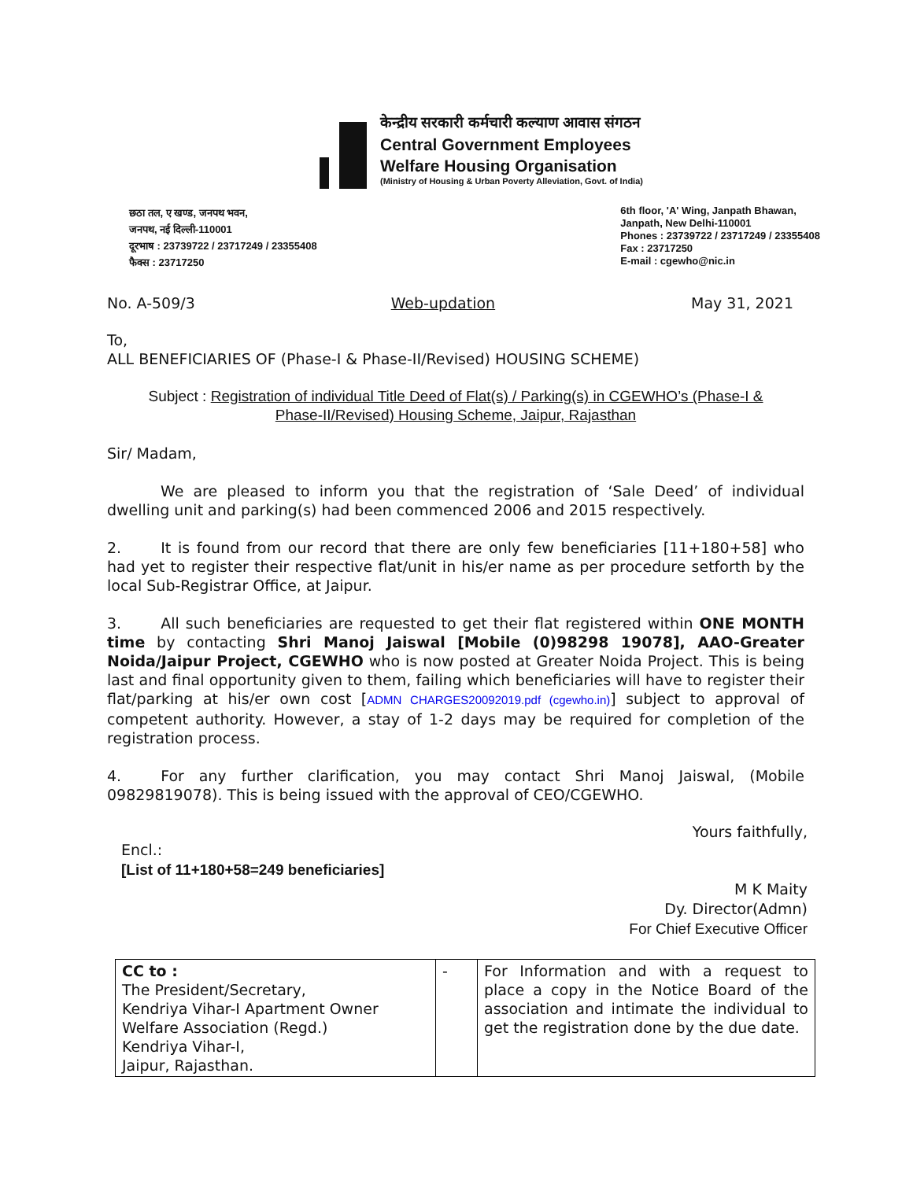केन्द्रीय सरकारी कर्मचारी कल्याण आवास संगठन
Central Government Employees
Welfare Housing Organisation
(Ministry of Housing & Urban Poverty Alleviation, Govt. of India)
छठा तल, ए खण्ड, जनपथ भवन,
जनपथ, नई दिल्ली-110001
दूरभाष : 23739722 / 23717249 / 23355408
फैक्स : 23717250
6th floor, 'A' Wing, Janpath Bhawan,
Janpath, New Delhi-110001
Phones : 23739722 / 23717249 / 23355408
Fax : 23717250
E-mail : cgewho@nic.in
No. A-509/3 Web-updation May 31, 2021
To,
ALL BENEFICIARIES OF (Phase-I & Phase-II/Revised) HOUSING SCHEME)
Subject : Registration of individual Title Deed of Flat(s) / Parking(s) in CGEWHO’s (Phase-I &
Phase-II/Revised) Housing Scheme, Jaipur, Rajasthan
Sir/ Madam,
We are pleased to inform you that the registration of ‘Sale Deed’ of individual dwelling unit and parking(s) had been commenced 2006 and 2015 respectively.
2. It is found from our record that there are only few beneficiaries [11+180+58] who had yet to register their respective flat/unit in his/er name as per procedure setforth by the local Sub-Registrar Office, at Jaipur.
3. All such beneficiaries are requested to get their flat registered within ONE MONTH time by contacting Shri Manoj Jaiswal [Mobile (0)98298 19078], AAO-Greater Noida/Jaipur Project, CGEWHO who is now posted at Greater Noida Project. This is being last and final opportunity given to them, failing which beneficiaries will have to register their flat/parking at his/er own cost [ADMN CHARGES20092019.pdf (cgewho.in)] subject to approval of competent authority. However, a stay of 1-2 days may be required for completion of the registration process.
4. For any further clarification, you may contact Shri Manoj Jaiswal, (Mobile 09829819078). This is being issued with the approval of CEO/CGEWHO.
Yours faithfully,
Encl.:
[List of 11+180+58=249 beneficiaries]
M K Maity
Dy. Director(Admn)
For Chief Executive Officer
| CC to : The President/Secretary, Kendriya Vihar-I Apartment Owner Welfare Association (Regd.) Kendriya Vihar-I, Jaipur, Rajasthan. | - | For Information and with a request to place a copy in the Notice Board of the association and intimate the individual to get the registration done by the due date. |